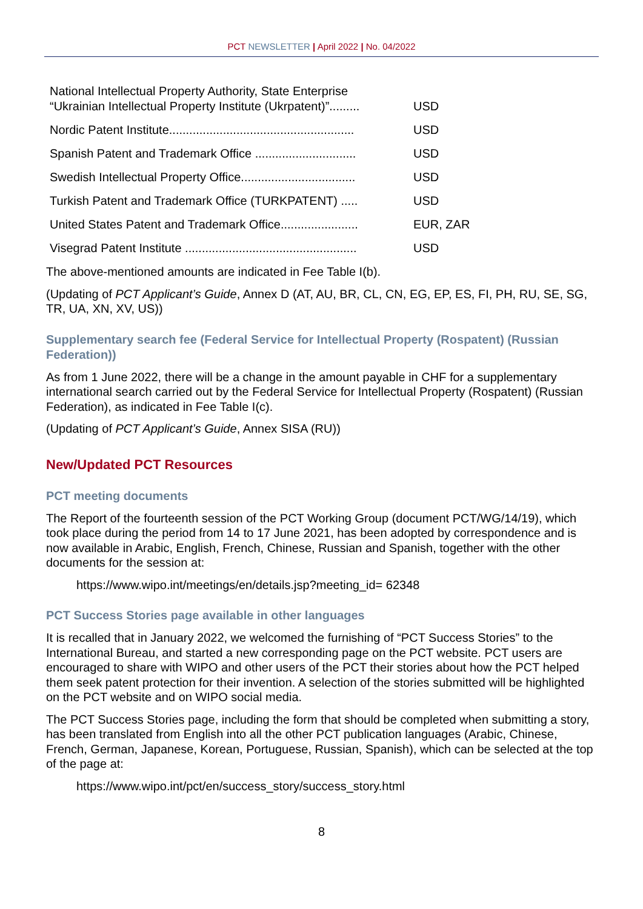PCT NEWSLETTER | April 2022 | No. 04/2022
| National Intellectual Property Authority, State Enterprise “Ukrainian Intellectual Property Institute (Ukrpatent)”......... | USD |
| Nordic Patent Institute....................................................... | USD |
| Spanish Patent and Trademark Office .............................. | USD |
| Swedish Intellectual Property Office.................................. | USD |
| Turkish Patent and Trademark Office (TURKPATENT) ..... | USD |
| United States Patent and Trademark Office....................... | EUR, ZAR |
| Visegrad Patent Institute ................................................... | USD |
The above-mentioned amounts are indicated in Fee Table I(b).
(Updating of PCT Applicant’s Guide, Annex D (AT, AU, BR, CL, CN, EG, EP, ES, FI, PH, RU, SE, SG, TR, UA, XN, XV, US))
Supplementary search fee (Federal Service for Intellectual Property (Rospatent) (Russian Federation))
As from 1 June 2022, there will be a change in the amount payable in CHF for a supplementary international search carried out by the Federal Service for Intellectual Property (Rospatent) (Russian Federation), as indicated in Fee Table I(c).
(Updating of PCT Applicant’s Guide, Annex SISA (RU))
New/Updated PCT Resources
PCT meeting documents
The Report of the fourteenth session of the PCT Working Group (document PCT/WG/14/19), which took place during the period from 14 to 17 June 2021, has been adopted by correspondence and is now available in Arabic, English, French, Chinese, Russian and Spanish, together with the other documents for the session at:
https://www.wipo.int/meetings/en/details.jsp?meeting_id= 62348
PCT Success Stories page available in other languages
It is recalled that in January 2022, we welcomed the furnishing of “PCT Success Stories” to the International Bureau, and started a new corresponding page on the PCT website. PCT users are encouraged to share with WIPO and other users of the PCT their stories about how the PCT helped them seek patent protection for their invention. A selection of the stories submitted will be highlighted on the PCT website and on WIPO social media.
The PCT Success Stories page, including the form that should be completed when submitting a story, has been translated from English into all the other PCT publication languages (Arabic, Chinese, French, German, Japanese, Korean, Portuguese, Russian, Spanish), which can be selected at the top of the page at:
https://www.wipo.int/pct/en/success_story/success_story.html
8